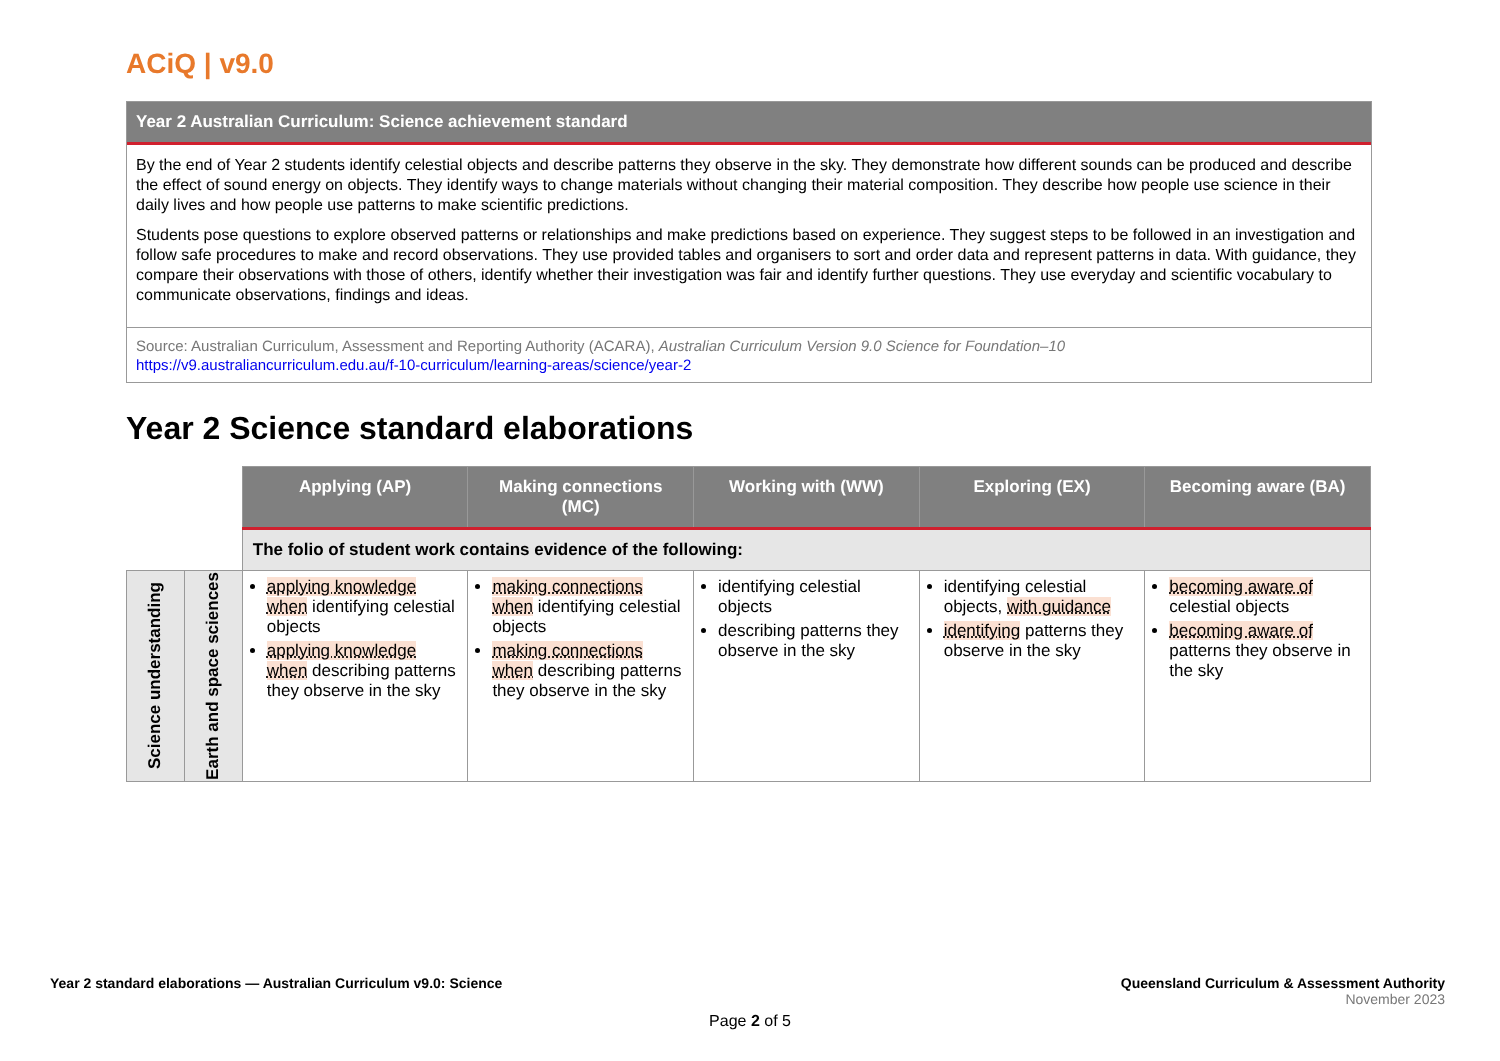ACiQ | v9.0
Year 2 Australian Curriculum: Science achievement standard
By the end of Year 2 students identify celestial objects and describe patterns they observe in the sky. They demonstrate how different sounds can be produced and describe the effect of sound energy on objects. They identify ways to change materials without changing their material composition. They describe how people use science in their daily lives and how people use patterns to make scientific predictions.
Students pose questions to explore observed patterns or relationships and make predictions based on experience. They suggest steps to be followed in an investigation and follow safe procedures to make and record observations. They use provided tables and organisers to sort and order data and represent patterns in data. With guidance, they compare their observations with those of others, identify whether their investigation was fair and identify further questions. They use everyday and scientific vocabulary to communicate observations, findings and ideas.
Source: Australian Curriculum, Assessment and Reporting Authority (ACARA), Australian Curriculum Version 9.0 Science for Foundation–10
https://v9.australiancurriculum.edu.au/f-10-curriculum/learning-areas/science/year-2
Year 2 Science standard elaborations
| | | Applying (AP) | Making connections (MC) | Working with (WW) | Exploring (EX) | Becoming aware (BA) |
| | | The folio of student work contains evidence of the following: | | | | |
| Science understanding | Earth and space sciences | applying knowledge when identifying celestial objects applying knowledge when describing patterns they observe in the sky | making connections when identifying celestial objects making connections when describing patterns they observe in the sky | identifying celestial objects describing patterns they observe in the sky | identifying celestial objects, with guidance identifying patterns they observe in the sky | becoming aware of celestial objects becoming aware of patterns they observe in the sky |
Year 2 standard elaborations — Australian Curriculum v9.0: Science
Queensland Curriculum & Assessment Authority
November 2023
Page 2 of 5